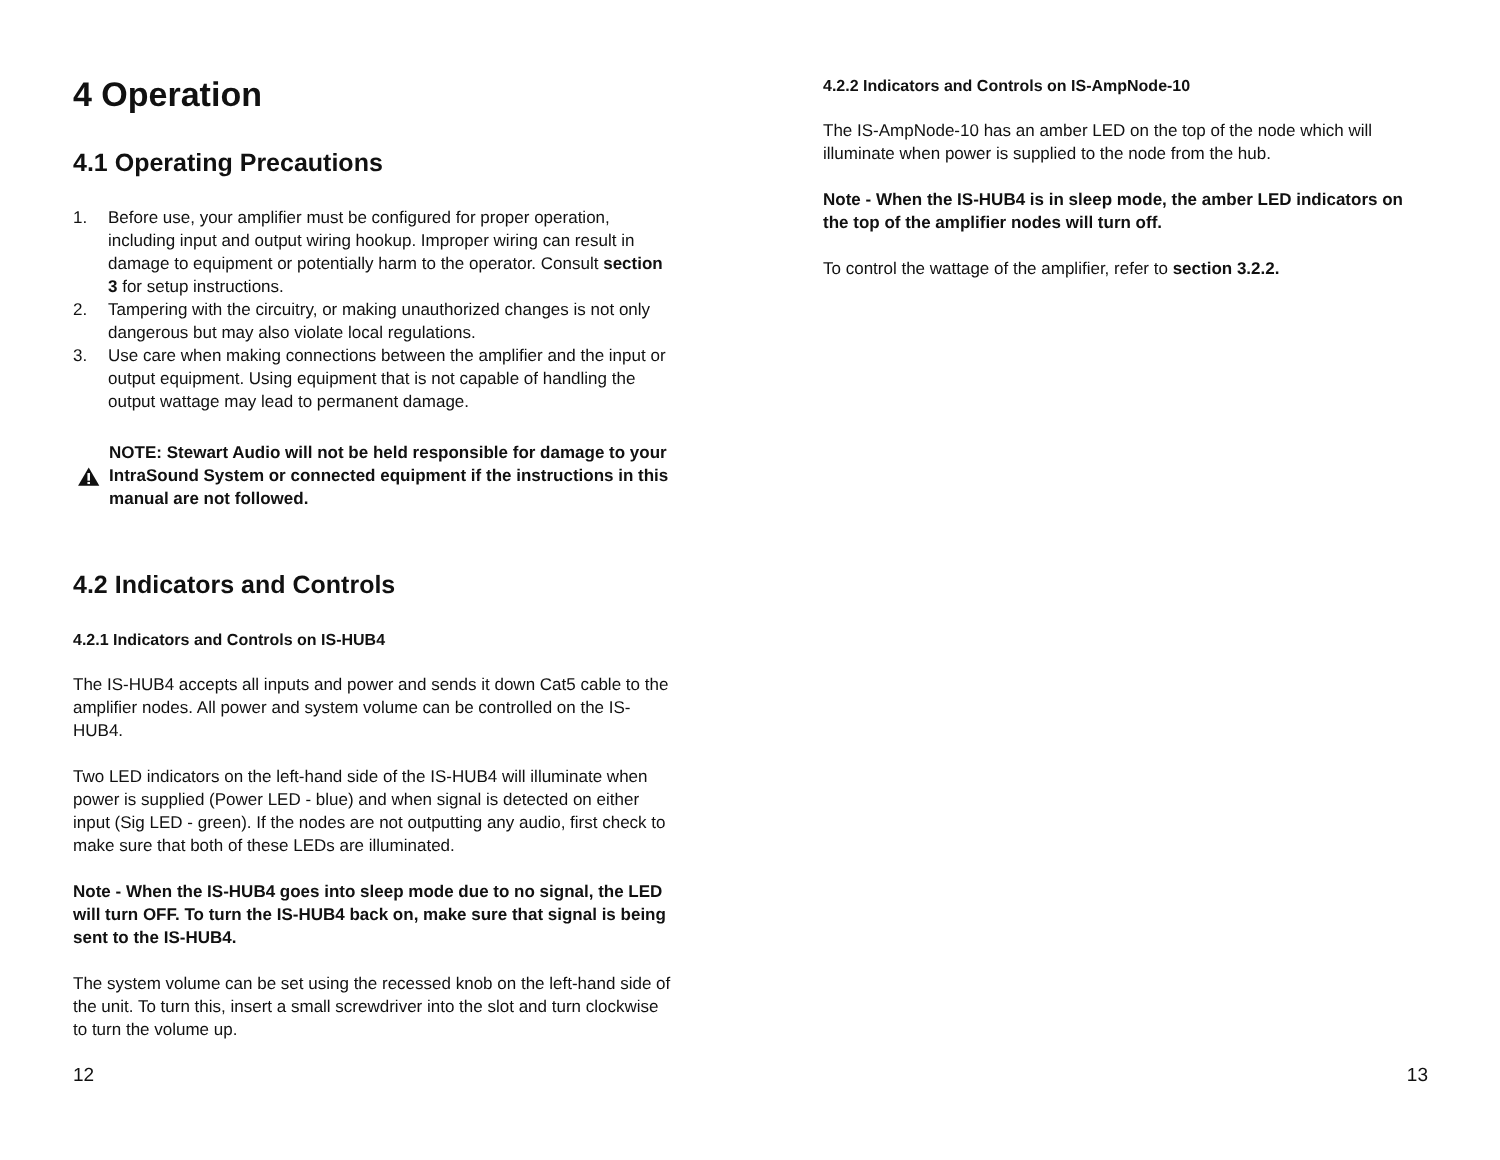4 Operation
4.1 Operating Precautions
1. Before use, your amplifier must be configured for proper operation, including input and output wiring hookup. Improper wiring can result in damage to equipment or potentially harm to the operator. Consult section 3 for setup instructions.
2. Tampering with the circuitry, or making unauthorized changes is not only dangerous but may also violate local regulations.
3. Use care when making connections between the amplifier and the input or output equipment. Using equipment that is not capable of handling the output wattage may lead to permanent damage.
NOTE: Stewart Audio will not be held responsible for damage to your IntraSound System or connected equipment if the instructions in this manual are not followed.
4.2 Indicators and Controls
4.2.1 Indicators and Controls on IS-HUB4
The IS-HUB4 accepts all inputs and power and sends it down Cat5 cable to the amplifier nodes. All power and system volume can be controlled on the IS-HUB4.
Two LED indicators on the left-hand side of the IS-HUB4 will illuminate when power is supplied (Power LED - blue) and when signal is detected on either input (Sig LED - green). If the nodes are not outputting any audio, first check to make sure that both of these LEDs are illuminated.
Note - When the IS-HUB4 goes into sleep mode due to no signal, the LED will turn OFF. To turn the IS-HUB4 back on, make sure that signal is being sent to the IS-HUB4.
The system volume can be set using the recessed knob on the left-hand side of the unit. To turn this, insert a small screwdriver into the slot and turn clockwise to turn the volume up.
12
4.2.2 Indicators and Controls on IS-AmpNode-10
The IS-AmpNode-10 has an amber LED on the top of the node which will illuminate when power is supplied to the node from the hub.
Note - When the IS-HUB4 is in sleep mode, the amber LED indicators on the top of the amplifier nodes will turn off.
To control the wattage of the amplifier, refer to section 3.2.2.
13